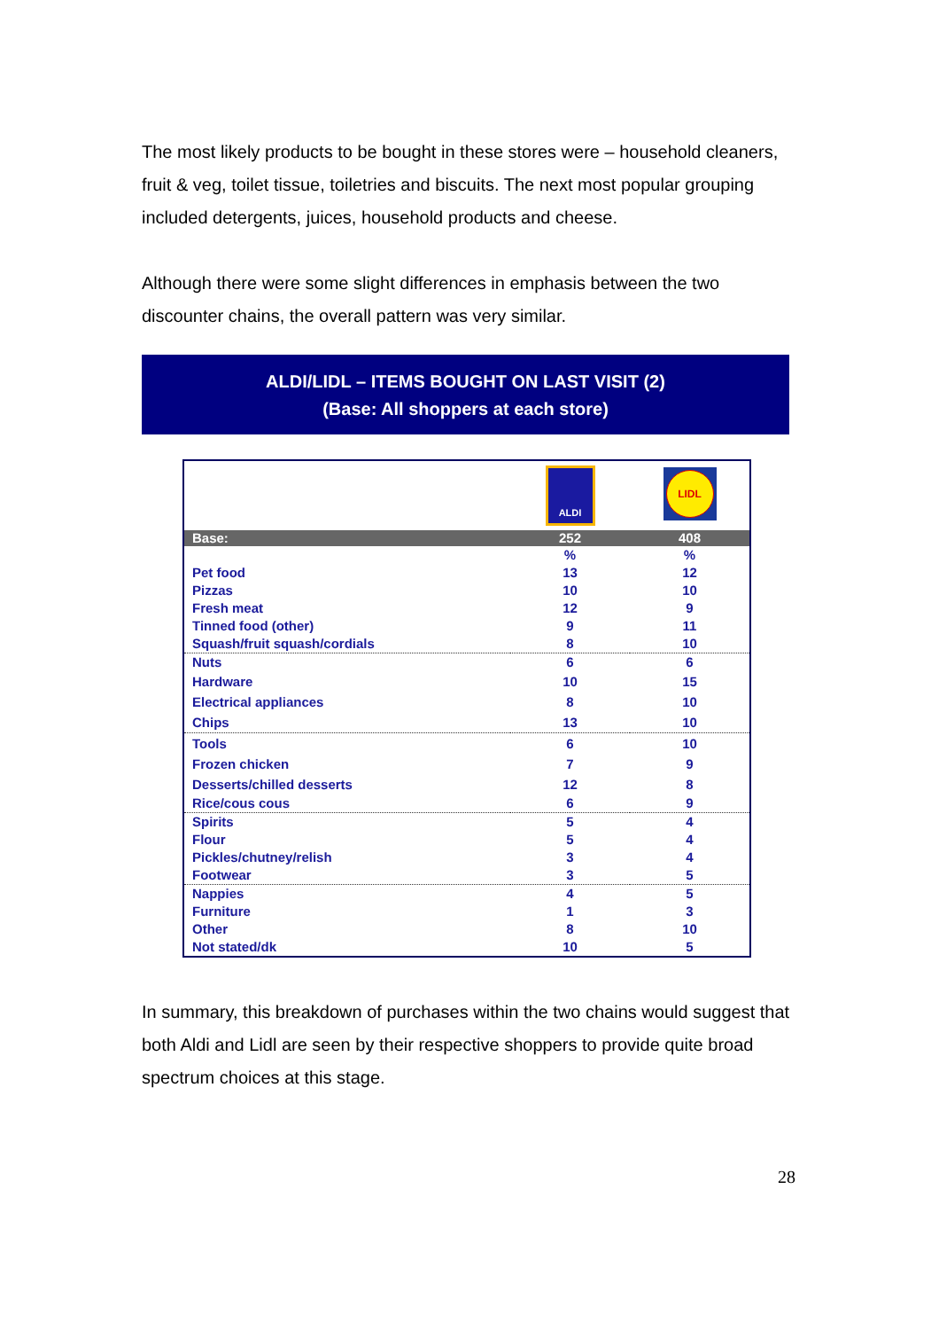The most likely products to be bought in these stores were – household cleaners, fruit & veg, toilet tissue, toiletries and biscuits. The next most popular grouping included detergents, juices, household products and cheese.
Although there were some slight differences in emphasis between the two discounter chains, the overall pattern was very similar.
ALDI/LIDL – ITEMS BOUGHT ON LAST VISIT (2)
(Base: All shoppers at each store)
| | ALDI | LIDL |
| Base: | 252 | 408 |
| | % | % |
| Pet food | 13 | 12 |
| Pizzas | 10 | 10 |
| Fresh meat | 12 | 9 |
| Tinned food (other) | 9 | 11 |
| Squash/fruit squash/cordials | 8 | 10 |
| Nuts | 6 | 6 |
| Hardware | 10 | 15 |
| Electrical appliances | 8 | 10 |
| Chips | 13 | 10 |
| Tools | 6 | 10 |
| Frozen chicken | 7 | 9 |
| Desserts/chilled desserts | 12 | 8 |
| Rice/cous cous | 6 | 9 |
| Spirits | 5 | 4 |
| Flour | 5 | 4 |
| Pickles/chutney/relish | 3 | 4 |
| Footwear | 3 | 5 |
| Nappies | 4 | 5 |
| Furniture | 1 | 3 |
| Other | 8 | 10 |
| Not stated/dk | 10 | 5 |
In summary, this breakdown of purchases within the two chains would suggest that both Aldi and Lidl are seen by their respective shoppers to provide quite broad spectrum choices at this stage.
28